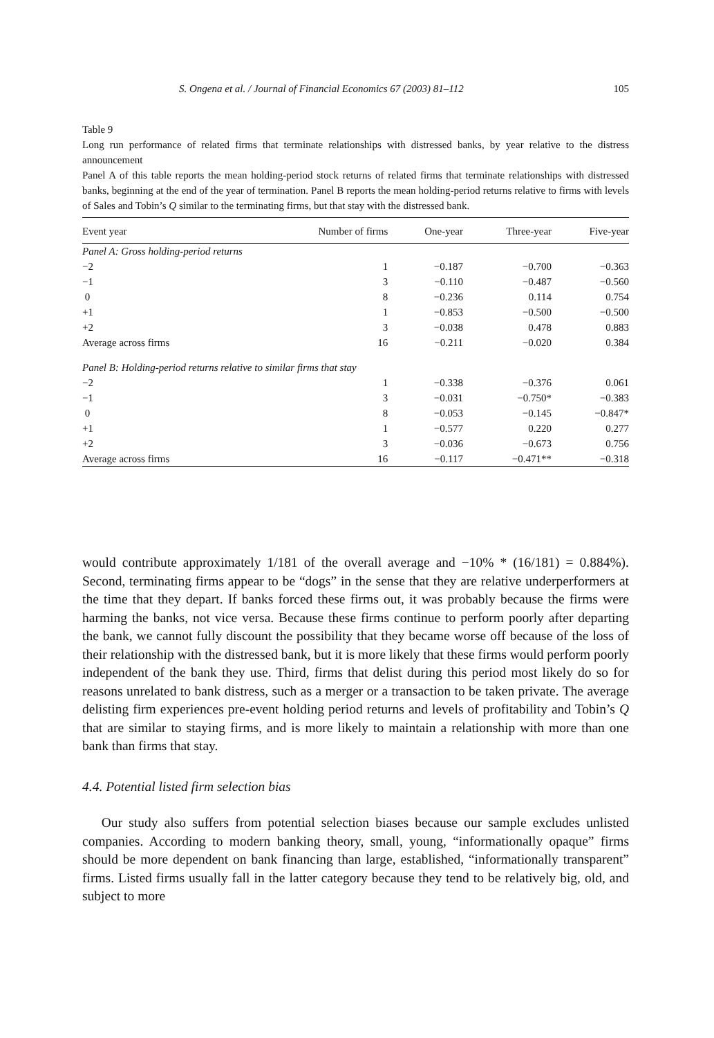S. Ongena et al. / Journal of Financial Economics 67 (2003) 81–112 105
Table 9
Long run performance of related firms that terminate relationships with distressed banks, by year relative to the distress announcement
Panel A of this table reports the mean holding-period stock returns of related firms that terminate relationships with distressed banks, beginning at the end of the year of termination. Panel B reports the mean holding-period returns relative to firms with levels of Sales and Tobin’s Q similar to the terminating firms, but that stay with the distressed bank.
| Event year | Number of firms | One-year | Three-year | Five-year |
| --- | --- | --- | --- | --- |
| Panel A: Gross holding-period returns | | | | |
| −2 | 1 | −0.187 | −0.700 | −0.363 |
| −1 | 3 | −0.110 | −0.487 | −0.560 |
| 0 | 8 | −0.236 | 0.114 | 0.754 |
| +1 | 1 | −0.853 | −0.500 | −0.500 |
| +2 | 3 | −0.038 | 0.478 | 0.883 |
| Average across firms | 16 | −0.211 | −0.020 | 0.384 |
| Panel B: Holding-period returns relative to similar firms that stay | | | | |
| −2 | 1 | −0.338 | −0.376 | 0.061 |
| −1 | 3 | −0.031 | −0.750* | −0.383 |
| 0 | 8 | −0.053 | −0.145 | −0.847* |
| +1 | 1 | −0.577 | 0.220 | 0.277 |
| +2 | 3 | −0.036 | −0.673 | 0.756 |
| Average across firms | 16 | −0.117 | −0.471** | −0.318 |
would contribute approximately 1/181 of the overall average and −10% * (16/181) = 0.884%). Second, terminating firms appear to be “dogs” in the sense that they are relative underperformers at the time that they depart. If banks forced these firms out, it was probably because the firms were harming the banks, not vice versa. Because these firms continue to perform poorly after departing the bank, we cannot fully discount the possibility that they became worse off because of the loss of their relationship with the distressed bank, but it is more likely that these firms would perform poorly independent of the bank they use. Third, firms that delist during this period most likely do so for reasons unrelated to bank distress, such as a merger or a transaction to be taken private. The average delisting firm experiences pre-event holding period returns and levels of profitability and Tobin’s Q that are similar to staying firms, and is more likely to maintain a relationship with more than one bank than firms that stay.
4.4. Potential listed firm selection bias
Our study also suffers from potential selection biases because our sample excludes unlisted companies. According to modern banking theory, small, young, “informationally opaque” firms should be more dependent on bank financing than large, established, “informationally transparent” firms. Listed firms usually fall in the latter category because they tend to be relatively big, old, and subject to more